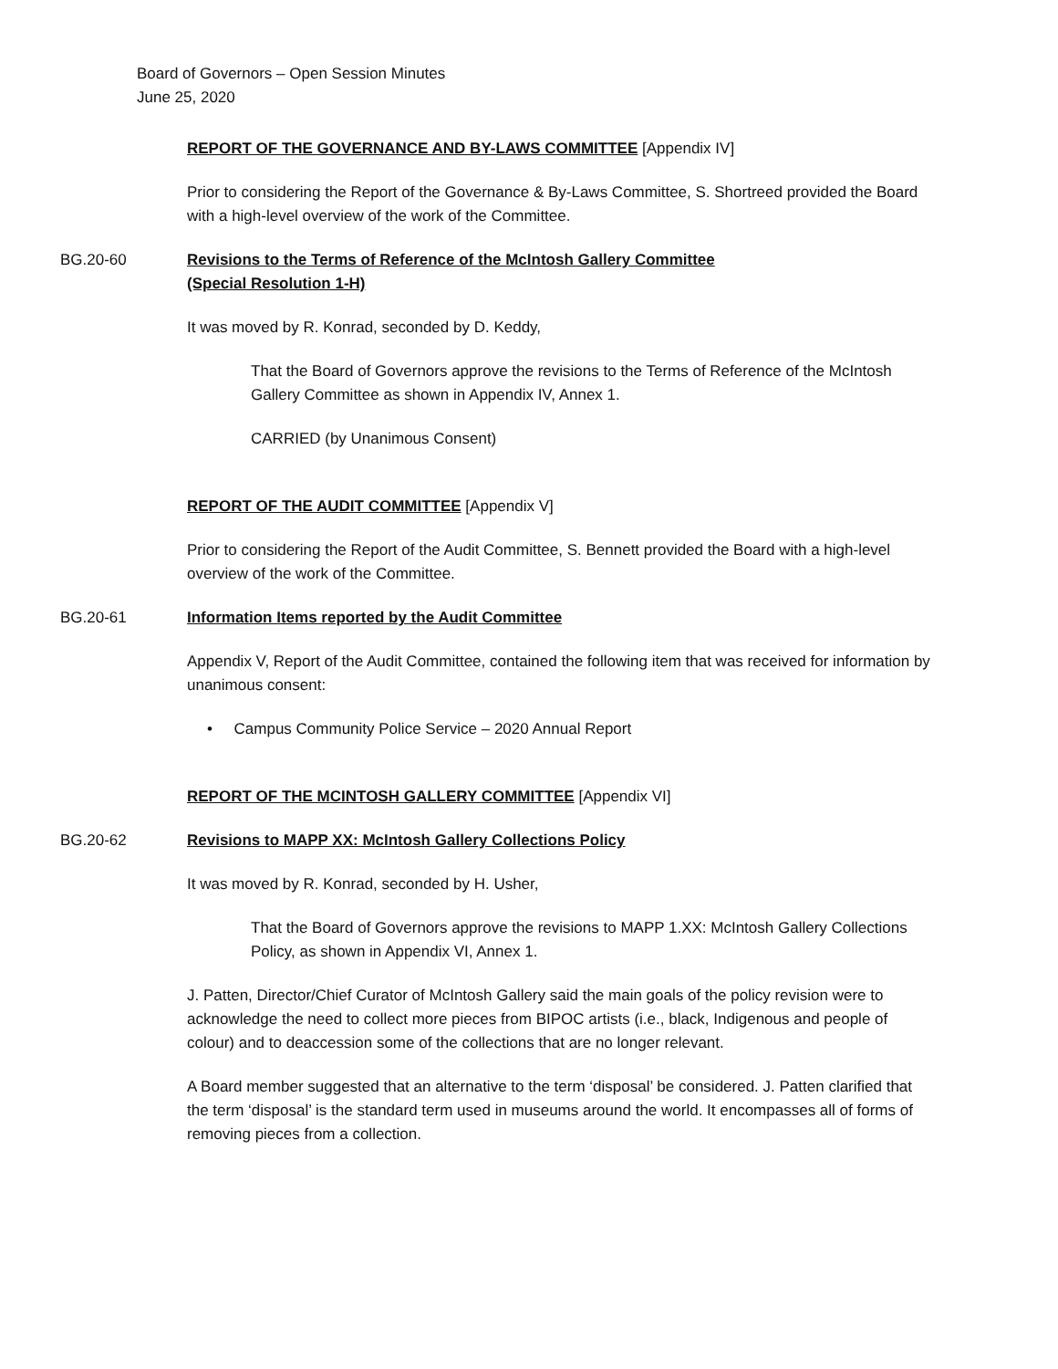Board of Governors – Open Session Minutes
June 25, 2020
REPORT OF THE GOVERNANCE AND BY-LAWS COMMITTEE [Appendix IV]
Prior to considering the Report of the Governance & By-Laws Committee, S. Shortreed provided the Board with a high-level overview of the work of the Committee.
BG.20-60 Revisions to the Terms of Reference of the McIntosh Gallery Committee
(Special Resolution 1-H)
It was moved by R. Konrad, seconded by D. Keddy,
That the Board of Governors approve the revisions to the Terms of Reference of the McIntosh Gallery Committee as shown in Appendix IV, Annex 1.
CARRIED (by Unanimous Consent)
REPORT OF THE AUDIT COMMITTEE [Appendix V]
Prior to considering the Report of the Audit Committee, S. Bennett provided the Board with a high-level overview of the work of the Committee.
BG.20-61 Information Items reported by the Audit Committee
Appendix V, Report of the Audit Committee, contained the following item that was received for information by unanimous consent:
• Campus Community Police Service – 2020 Annual Report
REPORT OF THE MCINTOSH GALLERY COMMITTEE [Appendix VI]
BG.20-62 Revisions to MAPP XX: McIntosh Gallery Collections Policy
It was moved by R. Konrad, seconded by H. Usher,
That the Board of Governors approve the revisions to MAPP 1.XX: McIntosh Gallery Collections Policy, as shown in Appendix VI, Annex 1.
J. Patten, Director/Chief Curator of McIntosh Gallery said the main goals of the policy revision were to acknowledge the need to collect more pieces from BIPOC artists (i.e., black, Indigenous and people of colour) and to deaccession some of the collections that are no longer relevant.
A Board member suggested that an alternative to the term ‘disposal’ be considered. J. Patten clarified that the term ‘disposal’ is the standard term used in museums around the world. It encompasses all of forms of removing pieces from a collection.